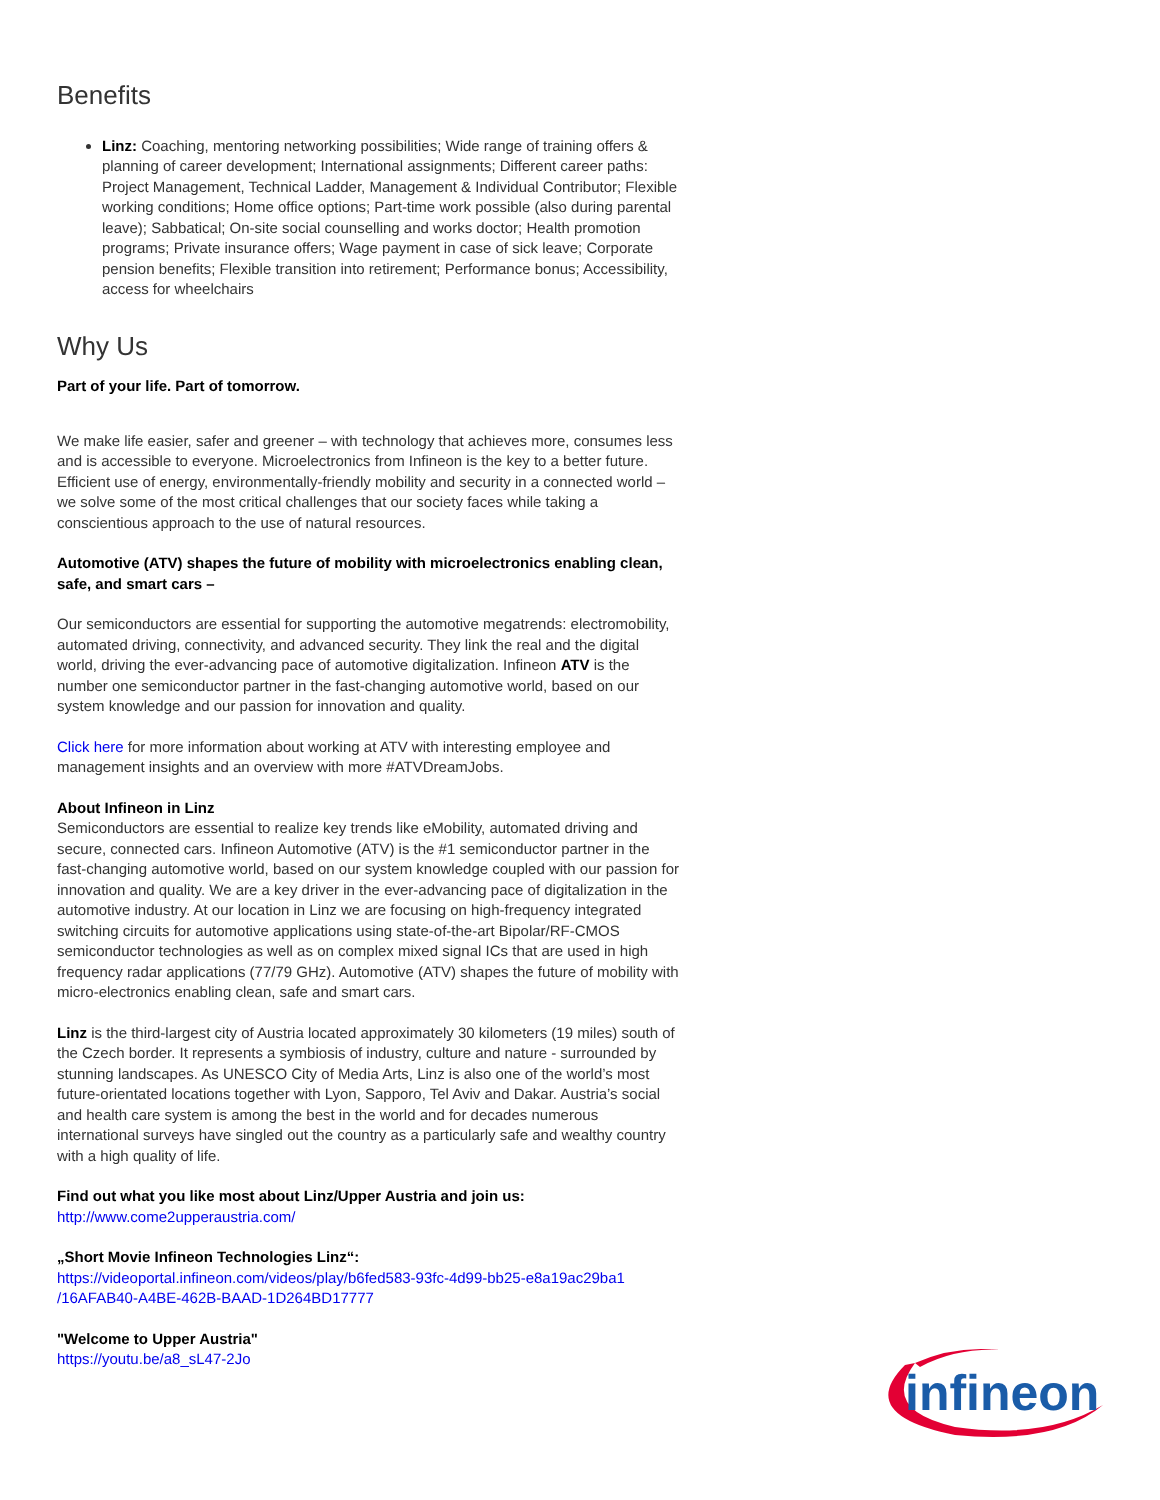Benefits
Linz: Coaching, mentoring networking possibilities; Wide range of training offers & planning of career development; International assignments; Different career paths: Project Management, Technical Ladder, Management & Individual Contributor; Flexible working conditions; Home office options; Part-time work possible (also during parental leave); Sabbatical; On-site social counselling and works doctor; Health promotion programs; Private insurance offers; Wage payment in case of sick leave; Corporate pension benefits; Flexible transition into retirement; Performance bonus; Accessibility, access for wheelchairs
Why Us
Part of your life. Part of tomorrow.
We make life easier, safer and greener – with technology that achieves more, consumes less and is accessible to everyone. Microelectronics from Infineon is the key to a better future. Efficient use of energy, environmentally-friendly mobility and security in a connected world – we solve some of the most critical challenges that our society faces while taking a conscientious approach to the use of natural resources.
Automotive (ATV) shapes the future of mobility with microelectronics enabling clean, safe, and smart cars –
Our semiconductors are essential for supporting the automotive megatrends: electromobility, automated driving, connectivity, and advanced security. They link the real and the digital world, driving the ever-advancing pace of automotive digitalization. Infineon ATV is the number one semiconductor partner in the fast-changing automotive world, based on our system knowledge and our passion for innovation and quality.
Click here for more information about working at ATV with interesting employee and management insights and an overview with more #ATVDreamJobs.
About Infineon in Linz
Semiconductors are essential to realize key trends like eMobility, automated driving and secure, connected cars. Infineon Automotive (ATV) is the #1 semiconductor partner in the fast-changing automotive world, based on our system knowledge coupled with our passion for innovation and quality. We are a key driver in the ever-advancing pace of digitalization in the automotive industry. At our location in Linz we are focusing on high-frequency integrated switching circuits for automotive applications using state-of-the-art Bipolar/RF-CMOS semiconductor technologies as well as on complex mixed signal ICs that are used in high frequency radar applications (77/79 GHz). Automotive (ATV) shapes the future of mobility with micro-electronics enabling clean, safe and smart cars.
Linz is the third-largest city of Austria located approximately 30 kilometers (19 miles) south of the Czech border. It represents a symbiosis of industry, culture and nature - surrounded by stunning landscapes. As UNESCO City of Media Arts, Linz is also one of the world’s most future-orientated locations together with Lyon, Sapporo, Tel Aviv and Dakar. Austria’s social and health care system is among the best in the world and for decades numerous international surveys have singled out the country as a particularly safe and wealthy country with a high quality of life.
Find out what you like most about Linz/Upper Austria and join us:
http://www.come2upperaustria.com/
„Short Movie Infineon Technologies Linz“:
https://videoportal.infineon.com/videos/play/b6fed583-93fc-4d99-bb25-e8a19ac29ba1 /16AFAB40-A4BE-462B-BAAD-1D264BD17777
"Welcome to Upper Austria"
https://youtu.be/a8_sL47-2Jo
infineon